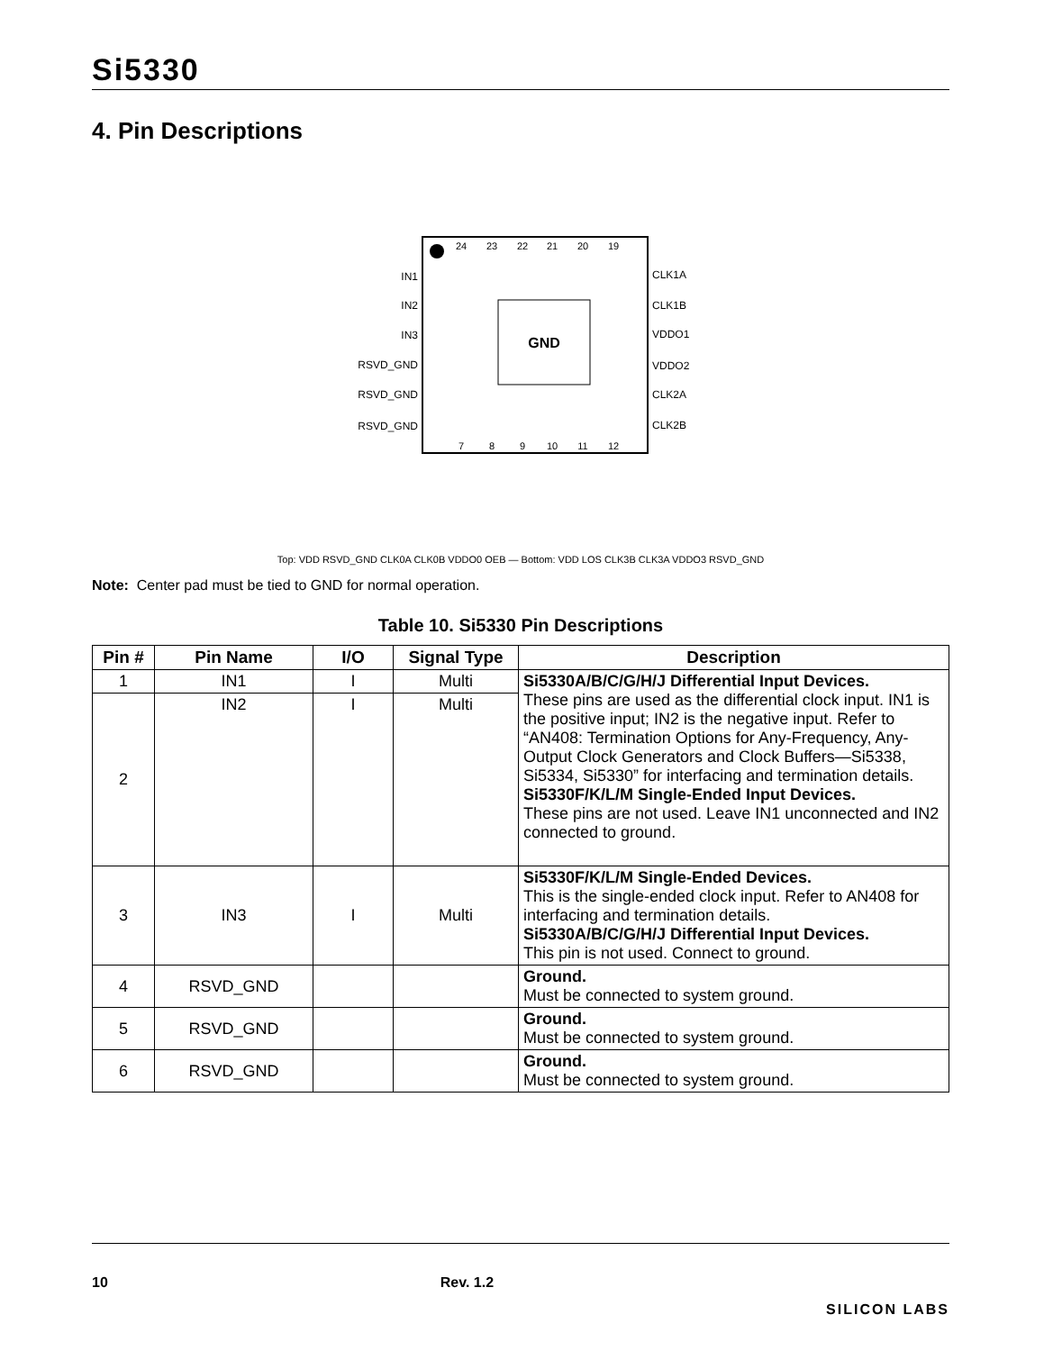Si5330
4. Pin Descriptions
GND
IN1
IN2
IN3
RSVD_GND
RSVD_GND
RSVD_GND
CLK1A
CLK1B
VDDO1
VDDO2
CLK2A
CLK2B
24
23
22
21
20
19
7
8
9
10
11
12
VDD RSVD_GND CLK0A CLK0B VDDO0 OEB VDD LOS CLK3B CLK3A VDDO3 RSVD_GND
Top: VDD RSVD_GND CLK0A CLK0B VDDO0 OEB — Bottom: VDD LOS CLK3B CLK3A VDDO3 RSVD_GND
Note: Center pad must be tied to GND for normal operation.
Table 10. Si5330 Pin Descriptions
| Pin # | Pin Name | I/O | Signal Type | Description |
| --- | --- | --- | --- | --- |
| 1 | IN1 | I | Multi | Si5330A/B/C/G/H/J Differential Input Devices. These pins are used as the differential clock input. IN1 is the positive input; IN2 is the negative input. Refer to “AN408: Termination Options for Any-Frequency, Any-Output Clock Generators and Clock Buffers—Si5338, Si5334, Si5330” for interfacing and termination details. Si5330F/K/L/M Single-Ended Input Devices. These pins are not used. Leave IN1 unconnected and IN2 connected to ground. |
| 2 | IN2 | I | Multi | |
| 3 | IN3 | I | Multi | Si5330F/K/L/M Single-Ended Devices. This is the single-ended clock input. Refer to AN408 for interfacing and termination details. Si5330A/B/C/G/H/J Differential Input Devices. This pin is not used. Connect to ground. |
| 4 | RSVD_GND | | | Ground. Must be connected to system ground. |
| 5 | RSVD_GND | | | Ground. Must be connected to system ground. |
| 6 | RSVD_GND | | | Ground. Must be connected to system ground. |
10 Rev. 1.2 SILICON LABS